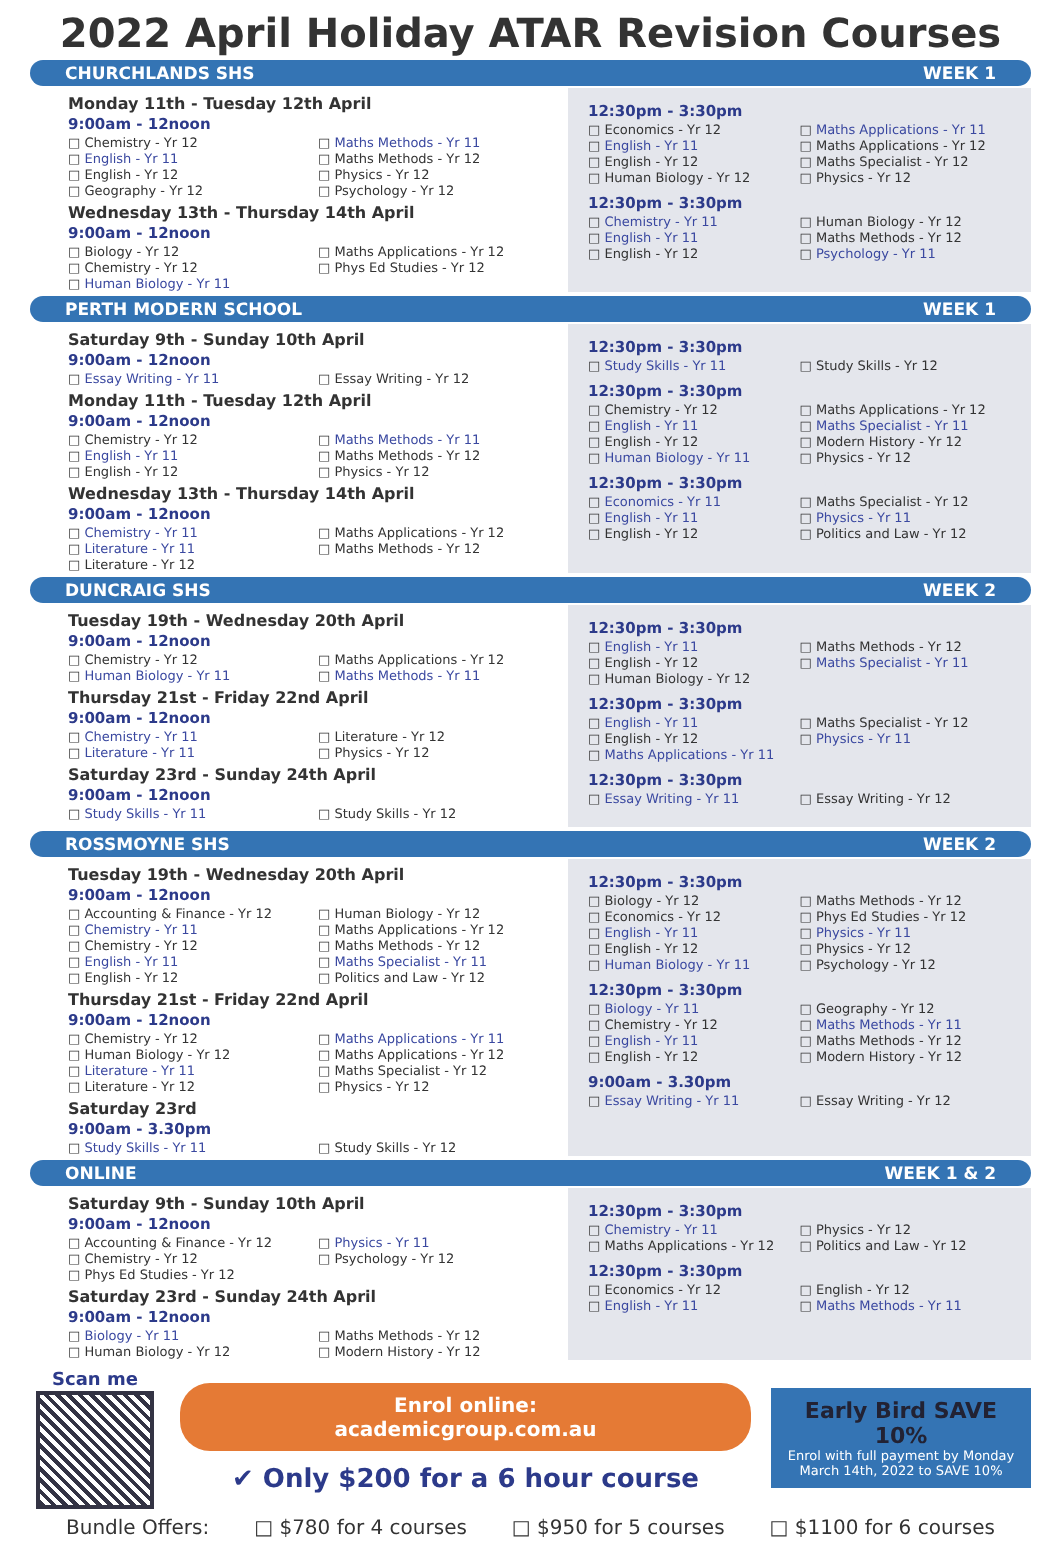2022 April Holiday ATAR Revision Courses
CHURCHLANDS SHS WEEK 1
Monday 11th - Tuesday 12th April
9:00am - 12noon
□ Chemistry - Yr 12
□ English - Yr 11
□ English - Yr 12
□ Geography - Yr 12
□ Maths Methods - Yr 11
□ Maths Methods - Yr 12
□ Physics - Yr 12
□ Psychology - Yr 12
Wednesday 13th - Thursday 14th April
9:00am - 12noon
□ Biology - Yr 12
□ Chemistry - Yr 12
□ Human Biology - Yr 11
□ Maths Applications - Yr 12
□ Phys Ed Studies - Yr 12
12:30pm - 3:30pm
□ Economics - Yr 12
□ English - Yr 11
□ English - Yr 12
□ Human Biology - Yr 12
□ Maths Applications - Yr 11
□ Maths Applications - Yr 12
□ Maths Specialist - Yr 12
□ Physics - Yr 12
12:30pm - 3:30pm
□ Chemistry - Yr 11
□ English - Yr 11
□ English - Yr 12
□ Human Biology - Yr 12
□ Maths Methods - Yr 12
□ Psychology - Yr 11
PERTH MODERN SCHOOL WEEK 1
Saturday 9th - Sunday 10th April
9:00am - 12noon
□ Essay Writing - Yr 11
□ Essay Writing - Yr 12
Monday 11th - Tuesday 12th April
9:00am - 12noon
□ Chemistry - Yr 12
□ English - Yr 11
□ English - Yr 12
□ Maths Methods - Yr 11
□ Maths Methods - Yr 12
□ Physics - Yr 12
Wednesday 13th - Thursday 14th April
9:00am - 12noon
□ Chemistry - Yr 11
□ Literature - Yr 11
□ Literature - Yr 12
□ Maths Applications - Yr 12
□ Maths Methods - Yr 12
12:30pm - 3:30pm
□ Study Skills - Yr 11
□ Study Skills - Yr 12
12:30pm - 3:30pm
□ Chemistry - Yr 12
□ English - Yr 11
□ English - Yr 12
□ Human Biology - Yr 11
□ Maths Applications - Yr 12
□ Maths Specialist - Yr 11
□ Modern History - Yr 12
□ Physics - Yr 12
12:30pm - 3:30pm
□ Economics - Yr 11
□ English - Yr 11
□ English - Yr 12
□ Maths Specialist - Yr 12
□ Physics - Yr 11
□ Politics and Law - Yr 12
DUNCRAIG SHS WEEK 2
Tuesday 19th - Wednesday 20th April
9:00am - 12noon
□ Chemistry - Yr 12
□ Human Biology - Yr 11
□ Maths Applications - Yr 12
□ Maths Methods - Yr 11
Thursday 21st - Friday 22nd April
9:00am - 12noon
□ Chemistry - Yr 11
□ Literature - Yr 11
□ Literature - Yr 12
□ Physics - Yr 12
Saturday 23rd - Sunday 24th April
9:00am - 12noon
□ Study Skills - Yr 11
□ Study Skills - Yr 12
12:30pm - 3:30pm
□ English - Yr 11
□ English - Yr 12
□ Human Biology - Yr 12
□ Maths Methods - Yr 12
□ Maths Specialist - Yr 11
12:30pm - 3:30pm
□ English - Yr 11
□ English - Yr 12
□ Maths Applications - Yr 11
□ Maths Specialist - Yr 12
□ Physics - Yr 11
12:30pm - 3:30pm
□ Essay Writing - Yr 11
□ Essay Writing - Yr 12
ROSSMOYNE SHS WEEK 2
Tuesday 19th - Wednesday 20th April
9:00am - 12noon
□ Accounting & Finance - Yr 12
□ Chemistry - Yr 11
□ Chemistry - Yr 12
□ English - Yr 11
□ English - Yr 12
□ Human Biology - Yr 12
□ Maths Applications - Yr 12
□ Maths Methods - Yr 12
□ Maths Specialist - Yr 11
□ Politics and Law - Yr 12
Thursday 21st - Friday 22nd April
9:00am - 12noon
□ Chemistry - Yr 12
□ Human Biology - Yr 12
□ Literature - Yr 11
□ Literature - Yr 12
□ Maths Applications - Yr 11
□ Maths Applications - Yr 12
□ Maths Specialist - Yr 12
□ Physics - Yr 12
Saturday 23rd
9:00am - 3.30pm
□ Study Skills - Yr 11
□ Study Skills - Yr 12
12:30pm - 3:30pm
□ Biology - Yr 12
□ Economics - Yr 12
□ English - Yr 11
□ English - Yr 12
□ Human Biology - Yr 11
□ Maths Methods - Yr 12
□ Phys Ed Studies - Yr 12
□ Physics - Yr 11
□ Physics - Yr 12
□ Psychology - Yr 12
12:30pm - 3:30pm
□ Biology - Yr 11
□ Chemistry - Yr 12
□ English - Yr 11
□ English - Yr 12
□ Geography - Yr 12
□ Maths Methods - Yr 11
□ Maths Methods - Yr 12
□ Modern History - Yr 12
9:00am - 3.30pm
□ Essay Writing - Yr 11
□ Essay Writing - Yr 12
ONLINE WEEK 1 & 2
Saturday 9th - Sunday 10th April
9:00am - 12noon
□ Accounting & Finance - Yr 12
□ Chemistry - Yr 12
□ Phys Ed Studies - Yr 12
□ Physics - Yr 11
□ Psychology - Yr 12
Saturday 23rd - Sunday 24th April
9:00am - 12noon
□ Biology - Yr 11
□ Human Biology - Yr 12
□ Maths Methods - Yr 12
□ Modern History - Yr 12
12:30pm - 3:30pm
□ Chemistry - Yr 11
□ Maths Applications - Yr 12
□ Physics - Yr 12
□ Politics and Law - Yr 12
12:30pm - 3:30pm
□ Economics - Yr 12
□ English - Yr 11
□ English - Yr 12
□ Maths Methods - Yr 11
Scan me
Enrol online:
academicgroup.com.au
✔ Only $200 for a 6 hour course
Early Bird SAVE 10%
Enrol with full payment by Monday March 14th, 2022 to SAVE 10%
Bundle Offers: □ $780 for 4 courses □ $950 for 5 courses □ $1100 for 6 courses